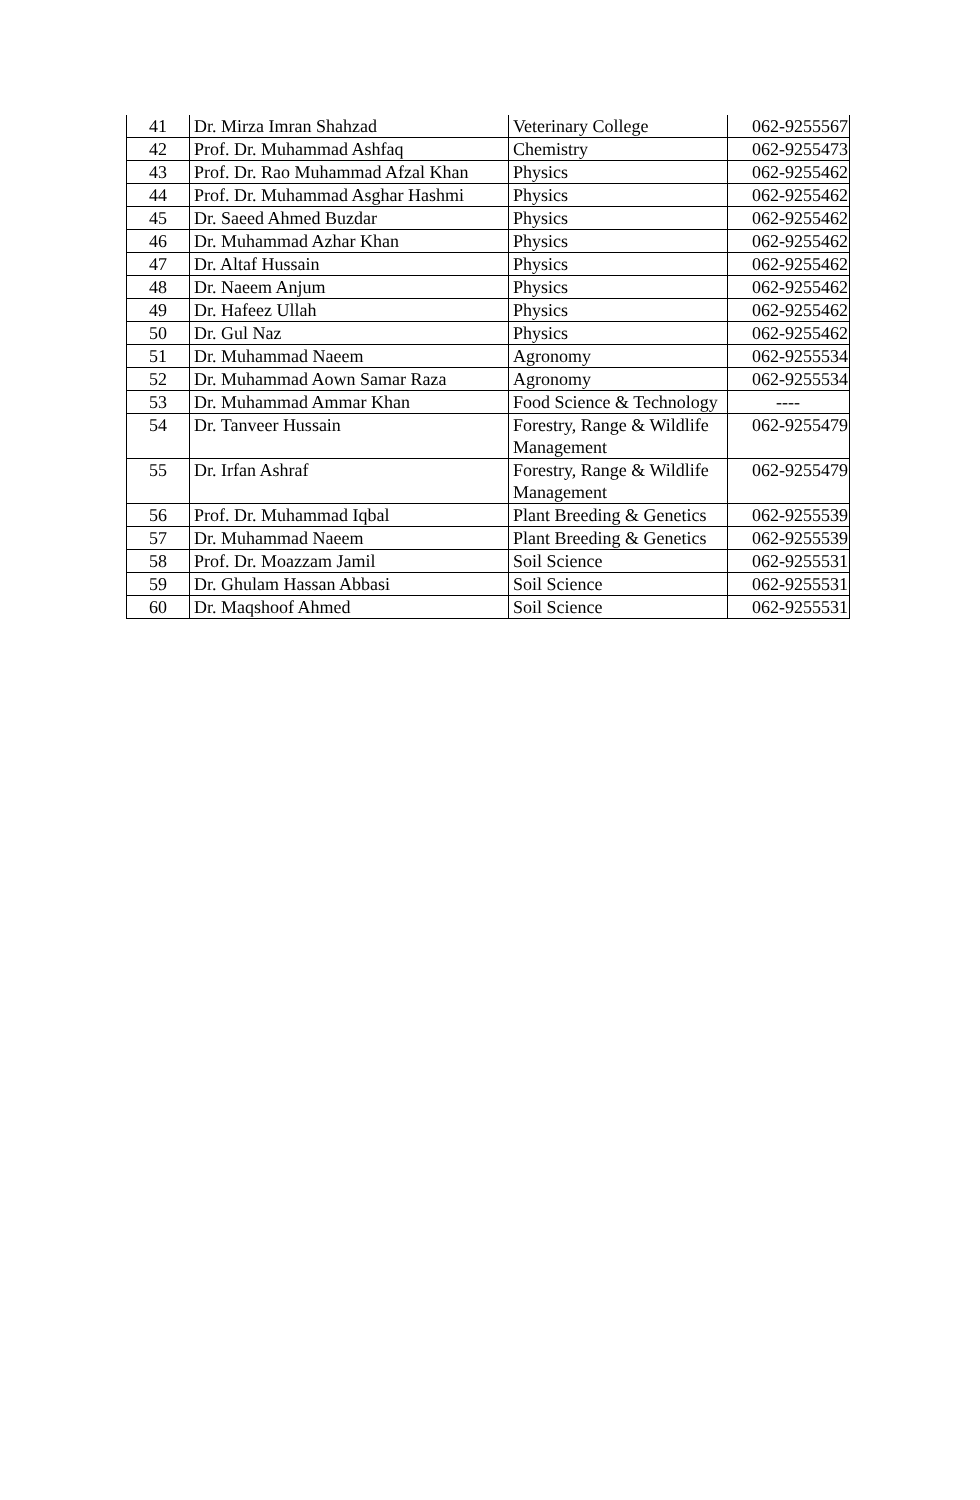| 41 | Dr. Mirza Imran Shahzad | Veterinary College | 062-9255567 |
| 42 | Prof. Dr. Muhammad Ashfaq | Chemistry | 062-9255473 |
| 43 | Prof. Dr. Rao Muhammad Afzal Khan | Physics | 062-9255462 |
| 44 | Prof. Dr. Muhammad Asghar Hashmi | Physics | 062-9255462 |
| 45 | Dr. Saeed Ahmed Buzdar | Physics | 062-9255462 |
| 46 | Dr. Muhammad Azhar Khan | Physics | 062-9255462 |
| 47 | Dr. Altaf Hussain | Physics | 062-9255462 |
| 48 | Dr. Naeem Anjum | Physics | 062-9255462 |
| 49 | Dr. Hafeez Ullah | Physics | 062-9255462 |
| 50 | Dr. Gul Naz | Physics | 062-9255462 |
| 51 | Dr. Muhammad Naeem | Agronomy | 062-9255534 |
| 52 | Dr. Muhammad Aown Samar Raza | Agronomy | 062-9255534 |
| 53 | Dr. Muhammad Ammar Khan | Food Science & Technology | ---- |
| 54 | Dr. Tanveer Hussain | Forestry, Range & Wildlife Management | 062-9255479 |
| 55 | Dr. Irfan Ashraf | Forestry, Range & Wildlife Management | 062-9255479 |
| 56 | Prof. Dr. Muhammad Iqbal | Plant Breeding & Genetics | 062-9255539 |
| 57 | Dr. Muhammad Naeem | Plant Breeding & Genetics | 062-9255539 |
| 58 | Prof. Dr. Moazzam Jamil | Soil Science | 062-9255531 |
| 59 | Dr. Ghulam Hassan Abbasi | Soil Science | 062-9255531 |
| 60 | Dr. Maqshoof Ahmed | Soil Science | 062-9255531 |